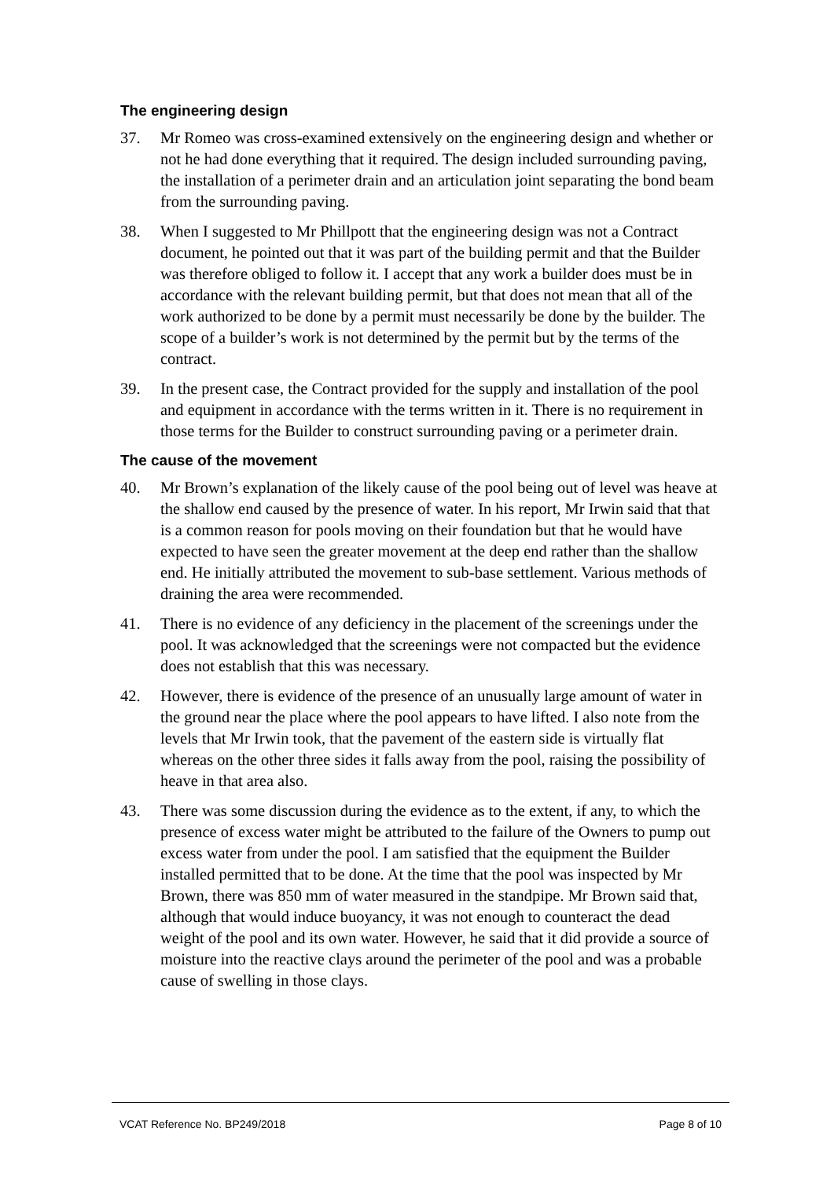The engineering design
37. Mr Romeo was cross-examined extensively on the engineering design and whether or not he had done everything that it required. The design included surrounding paving, the installation of a perimeter drain and an articulation joint separating the bond beam from the surrounding paving.
38. When I suggested to Mr Phillpott that the engineering design was not a Contract document, he pointed out that it was part of the building permit and that the Builder was therefore obliged to follow it. I accept that any work a builder does must be in accordance with the relevant building permit, but that does not mean that all of the work authorized to be done by a permit must necessarily be done by the builder. The scope of a builder’s work is not determined by the permit but by the terms of the contract.
39. In the present case, the Contract provided for the supply and installation of the pool and equipment in accordance with the terms written in it. There is no requirement in those terms for the Builder to construct surrounding paving or a perimeter drain.
The cause of the movement
40. Mr Brown’s explanation of the likely cause of the pool being out of level was heave at the shallow end caused by the presence of water. In his report, Mr Irwin said that that is a common reason for pools moving on their foundation but that he would have expected to have seen the greater movement at the deep end rather than the shallow end. He initially attributed the movement to sub-base settlement. Various methods of draining the area were recommended.
41. There is no evidence of any deficiency in the placement of the screenings under the pool. It was acknowledged that the screenings were not compacted but the evidence does not establish that this was necessary.
42. However, there is evidence of the presence of an unusually large amount of water in the ground near the place where the pool appears to have lifted. I also note from the levels that Mr Irwin took, that the pavement of the eastern side is virtually flat whereas on the other three sides it falls away from the pool, raising the possibility of heave in that area also.
43. There was some discussion during the evidence as to the extent, if any, to which the presence of excess water might be attributed to the failure of the Owners to pump out excess water from under the pool. I am satisfied that the equipment the Builder installed permitted that to be done. At the time that the pool was inspected by Mr Brown, there was 850 mm of water measured in the standpipe. Mr Brown said that, although that would induce buoyancy, it was not enough to counteract the dead weight of the pool and its own water. However, he said that it did provide a source of moisture into the reactive clays around the perimeter of the pool and was a probable cause of swelling in those clays.
VCAT Reference No. BP249/2018 Page 8 of 10